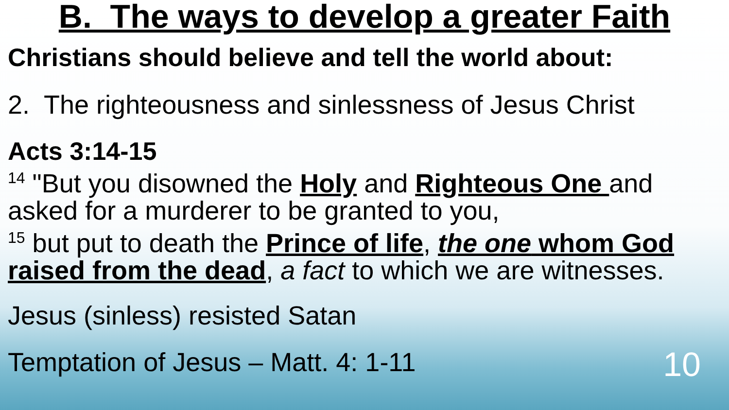B. The ways to develop a greater Faith
Christians should believe and tell the world about:
2. The righteousness and sinlessness of Jesus Christ
Acts 3:14-15
<sup>14</sup> "But you disowned the Holy and Righteous One and asked for a murderer to be granted to you,
<sup>15</sup> but put to death the Prince of life, the one whom God raised from the dead, a fact to which we are witnesses.
Jesus (sinless) resisted Satan
Temptation of Jesus – Matt. 4: 1-11
10